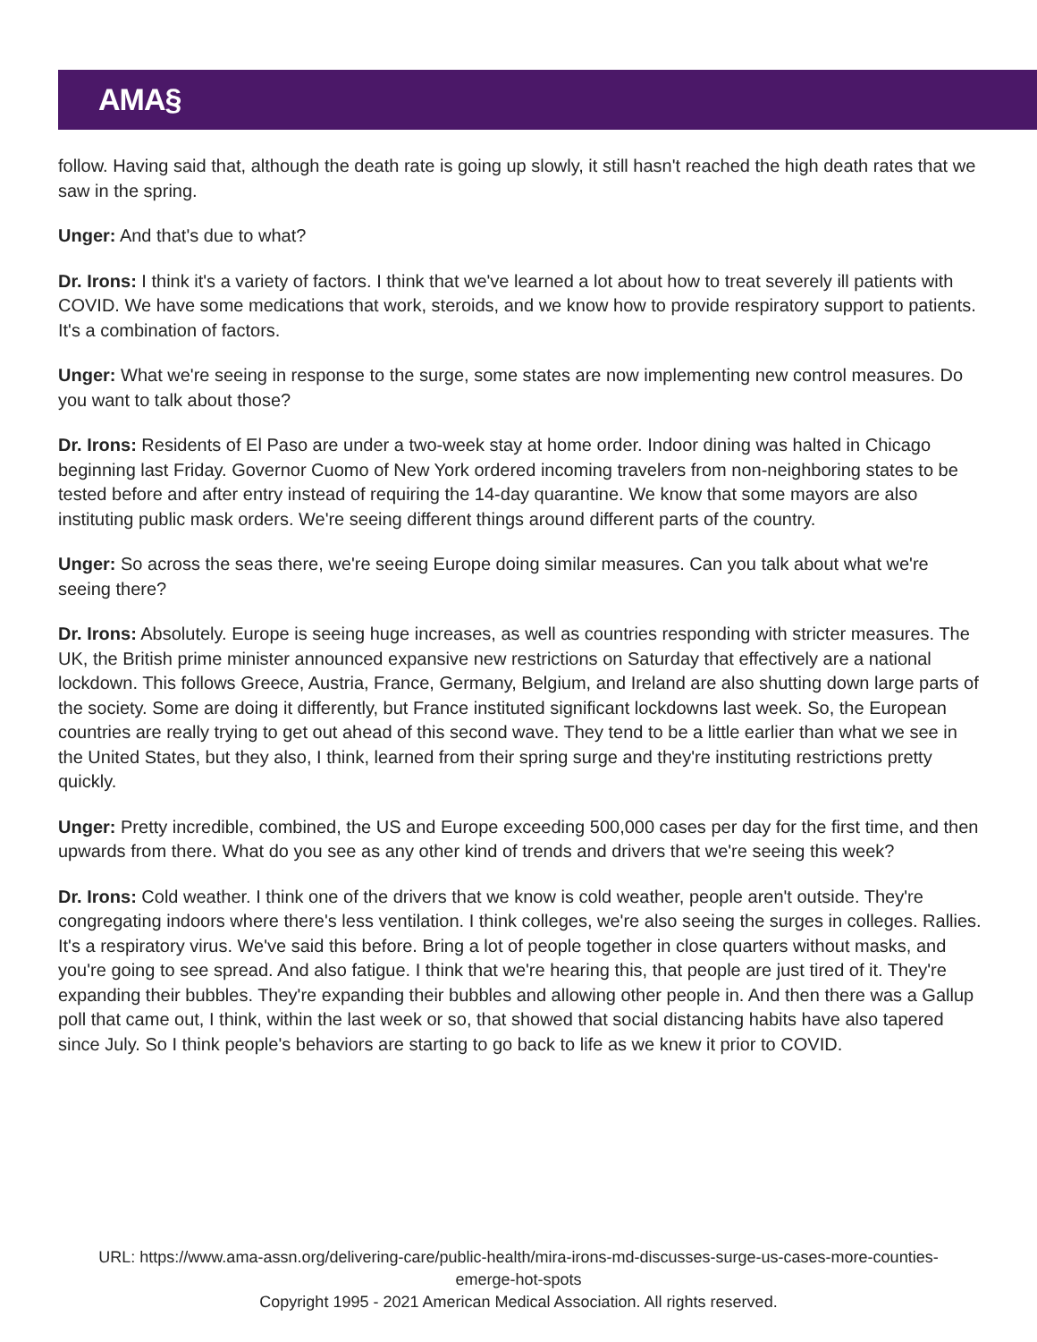AMA§
follow. Having said that, although the death rate is going up slowly, it still hasn't reached the high death rates that we saw in the spring.
Unger: And that's due to what?
Dr. Irons: I think it's a variety of factors. I think that we've learned a lot about how to treat severely ill patients with COVID. We have some medications that work, steroids, and we know how to provide respiratory support to patients. It's a combination of factors.
Unger: What we're seeing in response to the surge, some states are now implementing new control measures. Do you want to talk about those?
Dr. Irons: Residents of El Paso are under a two-week stay at home order. Indoor dining was halted in Chicago beginning last Friday. Governor Cuomo of New York ordered incoming travelers from non-neighboring states to be tested before and after entry instead of requiring the 14-day quarantine. We know that some mayors are also instituting public mask orders. We're seeing different things around different parts of the country.
Unger: So across the seas there, we're seeing Europe doing similar measures. Can you talk about what we're seeing there?
Dr. Irons: Absolutely. Europe is seeing huge increases, as well as countries responding with stricter measures. The UK, the British prime minister announced expansive new restrictions on Saturday that effectively are a national lockdown. This follows Greece, Austria, France, Germany, Belgium, and Ireland are also shutting down large parts of the society. Some are doing it differently, but France instituted significant lockdowns last week. So, the European countries are really trying to get out ahead of this second wave. They tend to be a little earlier than what we see in the United States, but they also, I think, learned from their spring surge and they're instituting restrictions pretty quickly.
Unger: Pretty incredible, combined, the US and Europe exceeding 500,000 cases per day for the first time, and then upwards from there. What do you see as any other kind of trends and drivers that we're seeing this week?
Dr. Irons: Cold weather. I think one of the drivers that we know is cold weather, people aren't outside. They're congregating indoors where there's less ventilation. I think colleges, we're also seeing the surges in colleges. Rallies. It's a respiratory virus. We've said this before. Bring a lot of people together in close quarters without masks, and you're going to see spread. And also fatigue. I think that we're hearing this, that people are just tired of it. They're expanding their bubbles. They're expanding their bubbles and allowing other people in. And then there was a Gallup poll that came out, I think, within the last week or so, that showed that social distancing habits have also tapered since July. So I think people's behaviors are starting to go back to life as we knew it prior to COVID.
URL: https://www.ama-assn.org/delivering-care/public-health/mira-irons-md-discusses-surge-us-cases-more-counties-emerge-hot-spots
Copyright 1995 - 2021 American Medical Association. All rights reserved.